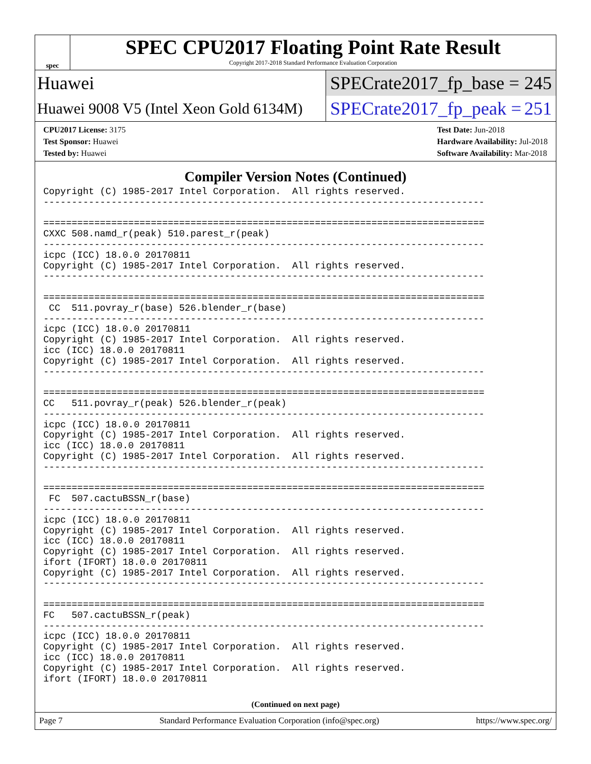spec
SPEC CPU2017 Floating Point Rate Result
Copyright 2017-2018 Standard Performance Evaluation Corporation
Huawei
SPECrate2017_fp_base = 245
Huawei 9008 V5 (Intel Xeon Gold 6134M)
SPECrate2017_fp_peak = 251
CPU2017 License: 3175
Test Sponsor: Huawei
Tested by: Huawei
Test Date: Jun-2018
Hardware Availability: Jul-2018
Software Availability: Mar-2018
Compiler Version Notes (Continued)
Copyright (C) 1985-2017 Intel Corporation.  All rights reserved.
------------------------------------------------------------------------------

==============================================================================
CXXC 508.namd_r(peak) 510.parest_r(peak)
------------------------------------------------------------------------------
icpc (ICC) 18.0.0 20170811
Copyright (C) 1985-2017 Intel Corporation.  All rights reserved.
------------------------------------------------------------------------------

==============================================================================
 CC  511.povray_r(base) 526.blender_r(base)
------------------------------------------------------------------------------
icpc (ICC) 18.0.0 20170811
Copyright (C) 1985-2017 Intel Corporation.  All rights reserved.
icc (ICC) 18.0.0 20170811
Copyright (C) 1985-2017 Intel Corporation.  All rights reserved.
------------------------------------------------------------------------------

==============================================================================
CC   511.povray_r(peak) 526.blender_r(peak)
------------------------------------------------------------------------------
icpc (ICC) 18.0.0 20170811
Copyright (C) 1985-2017 Intel Corporation.  All rights reserved.
icc (ICC) 18.0.0 20170811
Copyright (C) 1985-2017 Intel Corporation.  All rights reserved.
------------------------------------------------------------------------------

==============================================================================
 FC  507.cactuBSSN_r(base)
------------------------------------------------------------------------------
icpc (ICC) 18.0.0 20170811
Copyright (C) 1985-2017 Intel Corporation.  All rights reserved.
icc (ICC) 18.0.0 20170811
Copyright (C) 1985-2017 Intel Corporation.  All rights reserved.
ifort (IFORT) 18.0.0 20170811
Copyright (C) 1985-2017 Intel Corporation.  All rights reserved.
------------------------------------------------------------------------------

==============================================================================
FC   507.cactuBSSN_r(peak)
------------------------------------------------------------------------------
icpc (ICC) 18.0.0 20170811
Copyright (C) 1985-2017 Intel Corporation.  All rights reserved.
icc (ICC) 18.0.0 20170811
Copyright (C) 1985-2017 Intel Corporation.  All rights reserved.
ifort (IFORT) 18.0.0 20170811
(Continued on next page)
Page 7 Standard Performance Evaluation Corporation (info@spec.org) https://www.spec.org/